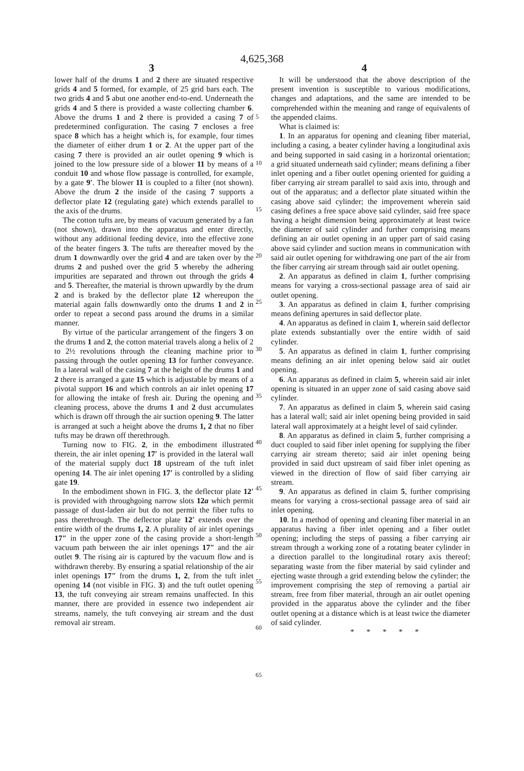4,625,368
3 4
lower half of the drums 1 and 2 there are situated respective grids 4 and 5 formed, for example, of 25 grid bars each. The two grids 4 and 5 abut one another end-to-end. Underneath the grids 4 and 5 there is provided a waste collecting chamber 6. Above the drums 1 and 2 there is provided a casing 7 of predetermined configuration. The casing 7 encloses a free space 8 which has a height which is, for example, four times the diameter of either drum 1 or 2. At the upper part of the casing 7 there is provided an air outlet opening 9 which is joined to the low pressure side of a blower 11 by means of a conduit 10 and whose flow passage is controlled, for example, by a gate 9′. The blower 11 is coupled to a filter (not shown). Above the drum 2 the inside of the casing 7 supports a deflector plate 12 (regulating gate) which extends parallel to the axis of the drums.
The cotton tufts are, by means of vacuum generated by a fan (not shown), drawn into the apparatus and enter directly, without any additional feeding device, into the effective zone of the beater fingers 3. The tufts are thereafter moved by the drum 1 downwardly over the grid 4 and are taken over by the drums 2 and pushed over the grid 5 whereby the adhering impurities are separated and thrown out through the grids 4 and 5. Thereafter, the material is thrown upwardly by the drum 2 and is braked by the deflector plate 12 whereupon the material again falls downwardly onto the drums 1 and 2 in order to repeat a second pass around the drums in a similar manner.
By virtue of the particular arrangement of the fingers 3 on the drums 1 and 2, the cotton material travels along a helix of 2 to 2½ revolutions through the cleaning machine prior to passing through the outlet opening 13 for further conveyance. In a lateral wall of the casing 7 at the height of the drums 1 and 2 there is arranged a gate 15 which is adjustable by means of a pivotal support 16 and which controls an air inlet opening 17 for allowing the intake of fresh air. During the opening and cleaning process, above the drums 1 and 2 dust accumulates which is drawn off through the air suction opening 9. The latter is arranged at such a height above the drums 1, 2 that no fiber tufts may be drawn off therethrough.
Turning now to FIG. 2, in the embodiment illustrated therein, the air inlet opening 17′ is provided in the lateral wall of the material supply duct 18 upstream of the tuft inlet opening 14. The air inlet opening 17′ is controlled by a sliding gate 19.
In the embodiment shown in FIG. 3, the deflector plate 12′ is provided with throughgoing narrow slots 12a which permit passage of dust-laden air but do not permit the fiber tufts to pass therethrough. The deflector plate 12′ extends over the entire width of the drums 1, 2. A plurality of air inlet openings 17″ in the upper zone of the casing provide a short-length vacuum path between the air inlet openings 17″ and the air outlet 9. The rising air is captured by the vacuum flow and is withdrawn thereby. By ensuring a spatial relationship of the air inlet openings 17″ from the drums 1, 2, from the tuft inlet opening 14 (not visible in FIG. 3) and the tuft outlet opening 13, the tuft conveying air stream remains unaffected. In this manner, there are provided in essence two independent air streams, namely, the tuft conveying air stream and the dust removal air stream.
It will be understood that the above description of the present invention is susceptible to various modifications, changes and adaptations, and the same are intended to be comprehended within the meaning and range of equivalents of the appended claims.
What is claimed is:
1. In an apparatus for opening and cleaning fiber material, including a casing, a beater cylinder having a longitudinal axis and being supported in said casing in a horizontal orientation; a grid situated underneath said cylinder; means defining a fiber inlet opening and a fiber outlet opening oriented for guiding a fiber carrying air stream parallel to said axis into, through and out of the apparatus; and a deflector plate situated within the casing above said cylinder; the improvement wherein said casing defines a free space above said cylinder, said free space having a height dimension being approximately at least twice the diameter of said cylinder and further comprising means defining an air outlet opening in an upper part of said casing above said cylinder and suction means in communication with said air outlet opening for withdrawing one part of the air from the fiber carrying air stream through said air outlet opening.
2. An apparatus as defined in claim 1, further comprising means for varying a cross-sectional passage area of said air outlet opening.
3. An apparatus as defined in claim 1, further comprising means defining apertures in said deflector plate.
4. An apparatus as defined in claim 1, wherein said deflector plate extends substantially over the entire width of said cylinder.
5. An apparatus as defined in claim 1, further comprising means defining an air inlet opening below said air outlet opening.
6. An apparatus as defined in claim 5, wherein said air inlet opening is situated in an upper zone of said casing above said cylinder.
7. An apparatus as defined in claim 5, wherein said casing has a lateral wall; said air inlet opening being provided in said lateral wall approximately at a height level of said cylinder.
8. An apparatus as defined in claim 5, further comprising a duct coupled to said fiber inlet opening for supplying the fiber carrying air stream thereto; said air inlet opening being provided in said duct upstream of said fiber inlet opening as viewed in the direction of flow of said fiber carrying air stream.
9. An apparatus as defined in claim 5, further comprising means for varying a cross-sectional passage area of said air inlet opening.
10. In a method of opening and cleaning fiber material in an apparatus having a fiber inlet opening and a fiber outlet opening; including the steps of passing a fiber carrying air stream through a working zone of a rotating beater cylinder in a direction parallel to the longitudinal rotary axis thereof; separating waste from the fiber material by said cylinder and ejecting waste through a grid extending below the cylinder; the improvement comprising the step of removing a partial air stream, free from fiber material, through an air outlet opening provided in the apparatus above the cylinder and the fiber outlet opening at a distance which is at least twice the diameter of said cylinder.
* * * * *
5
10
15
20
25
30
35
40
45
50
55
60
65